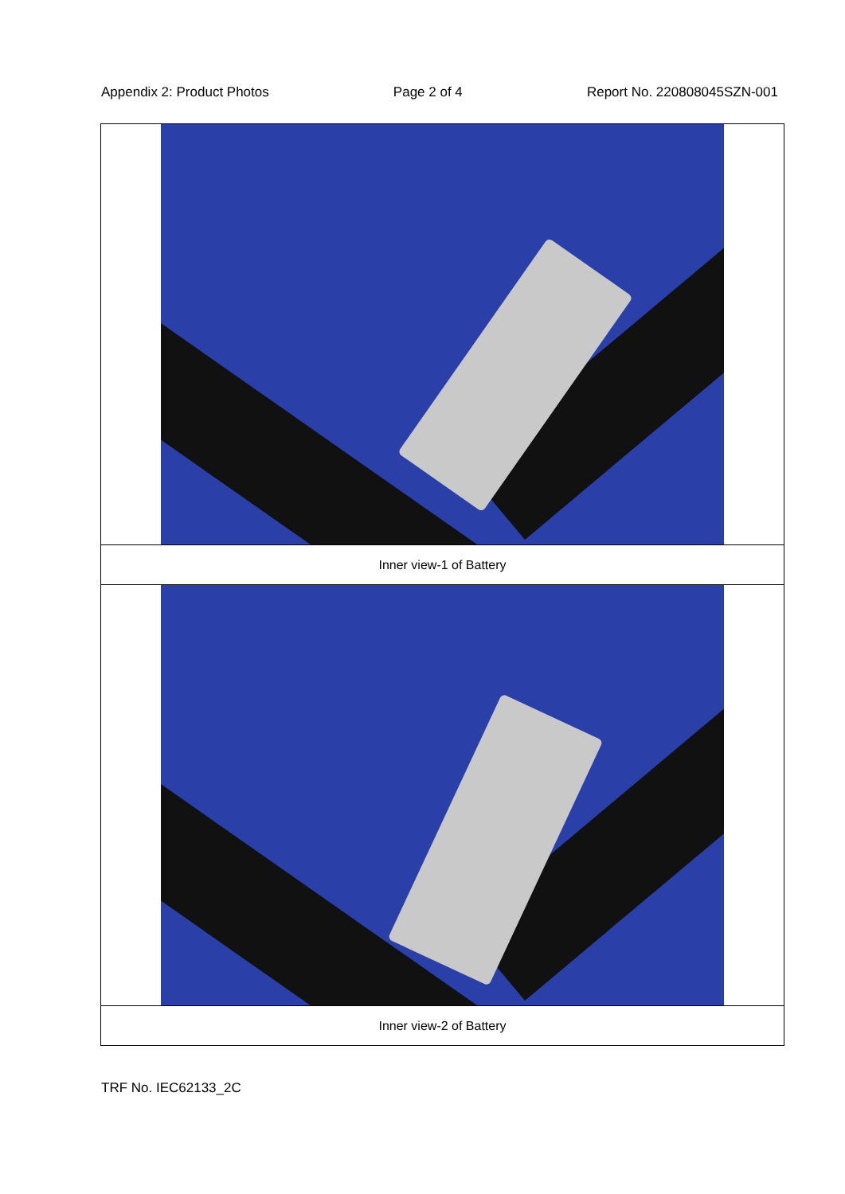Appendix 2: Product Photos Page 2 of 4 Report No. 220808045SZN-001
| Inner view-1 of Battery |
| Inner view-2 of Battery |
TRF No. IEC62133_2C